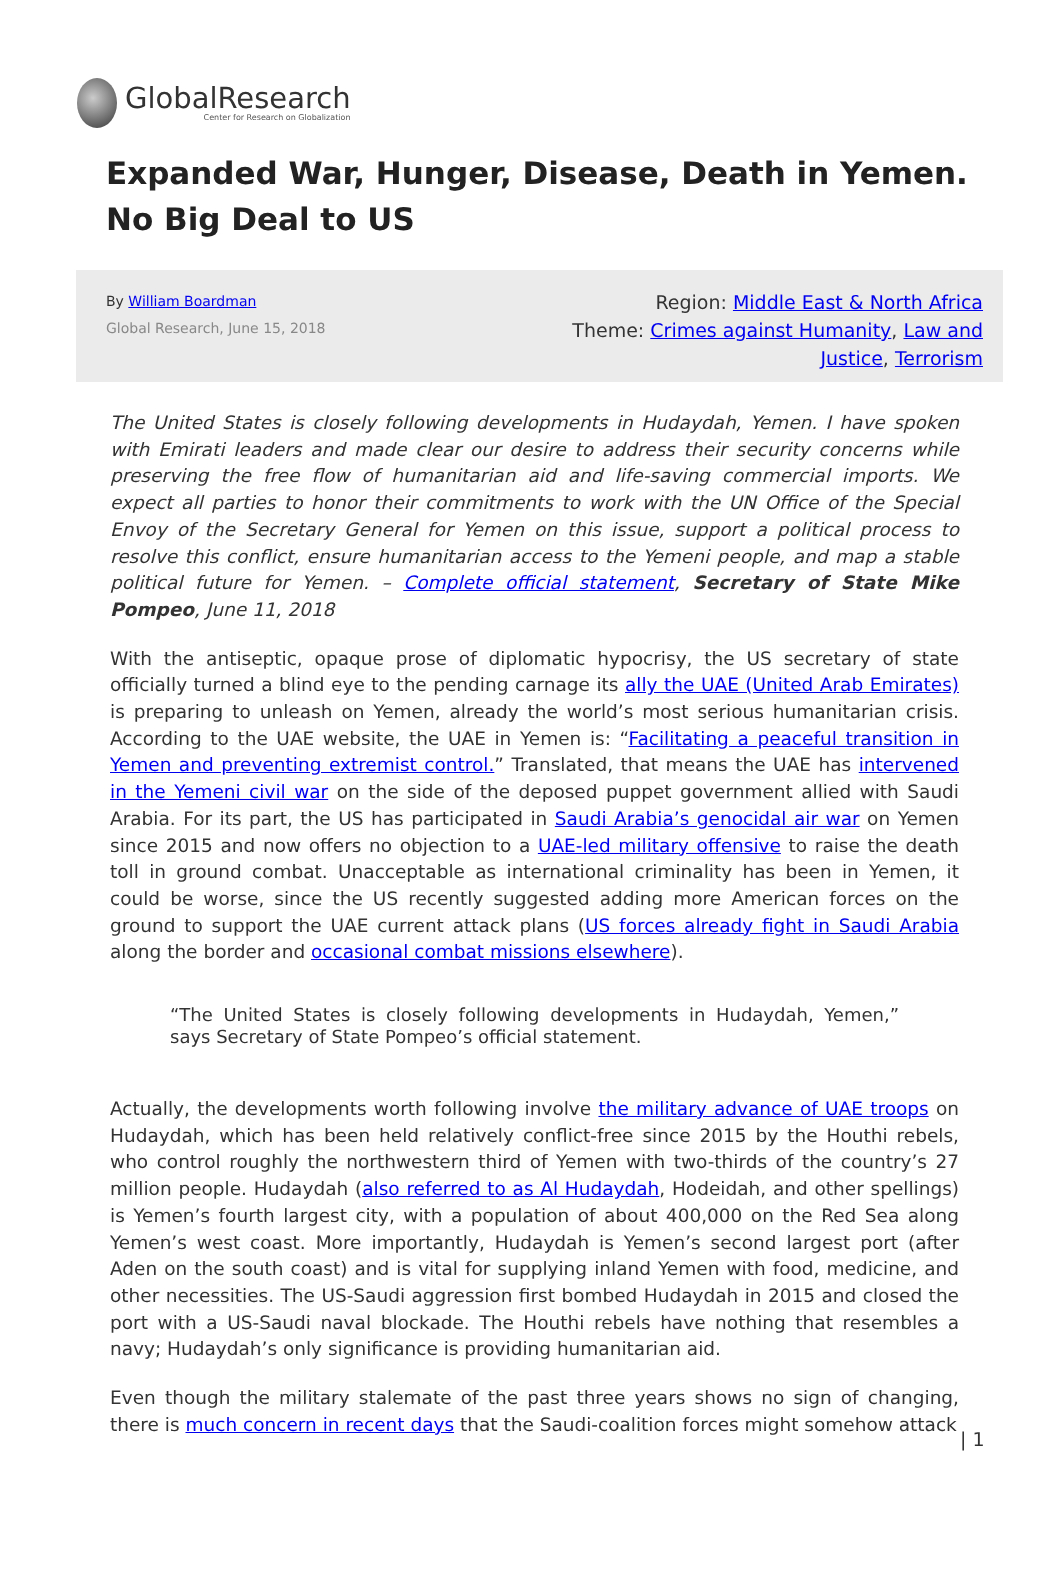GlobalResearch
Center for Research on Globalization
Expanded War, Hunger, Disease, Death in Yemen. No Big Deal to US
By William Boardman
Global Research, June 15, 2018
Region: Middle East & North Africa
Theme: Crimes against Humanity, Law and Justice, Terrorism
The United States is closely following developments in Hudaydah, Yemen. I have spoken with Emirati leaders and made clear our desire to address their security concerns while preserving the free flow of humanitarian aid and life-saving commercial imports. We expect all parties to honor their commitments to work with the UN Office of the Special Envoy of the Secretary General for Yemen on this issue, support a political process to resolve this conflict, ensure humanitarian access to the Yemeni people, and map a stable political future for Yemen. – Complete official statement, Secretary of State Mike Pompeo, June 11, 2018
With the antiseptic, opaque prose of diplomatic hypocrisy, the US secretary of state officially turned a blind eye to the pending carnage its ally the UAE (United Arab Emirates) is preparing to unleash on Yemen, already the world’s most serious humanitarian crisis. According to the UAE website, the UAE in Yemen is: “Facilitating a peaceful transition in Yemen and preventing extremist control.” Translated, that means the UAE has intervened in the Yemeni civil war on the side of the deposed puppet government allied with Saudi Arabia. For its part, the US has participated in Saudi Arabia’s genocidal air war on Yemen since 2015 and now offers no objection to a UAE-led military offensive to raise the death toll in ground combat. Unacceptable as international criminality has been in Yemen, it could be worse, since the US recently suggested adding more American forces on the ground to support the UAE current attack plans (US forces already fight in Saudi Arabia along the border and occasional combat missions elsewhere).
“The United States is closely following developments in Hudaydah, Yemen,” says Secretary of State Pompeo’s official statement.
Actually, the developments worth following involve the military advance of UAE troops on Hudaydah, which has been held relatively conflict-free since 2015 by the Houthi rebels, who control roughly the northwestern third of Yemen with two-thirds of the country’s 27 million people. Hudaydah (also referred to as Al Hudaydah, Hodeidah, and other spellings) is Yemen’s fourth largest city, with a population of about 400,000 on the Red Sea along Yemen’s west coast. More importantly, Hudaydah is Yemen’s second largest port (after Aden on the south coast) and is vital for supplying inland Yemen with food, medicine, and other necessities. The US-Saudi aggression first bombed Hudaydah in 2015 and closed the port with a US-Saudi naval blockade. The Houthi rebels have nothing that resembles a navy; Hudaydah’s only significance is providing humanitarian aid.
Even though the military stalemate of the past three years shows no sign of changing, there is much concern in recent days that the Saudi-coalition forces might somehow attack
| 1